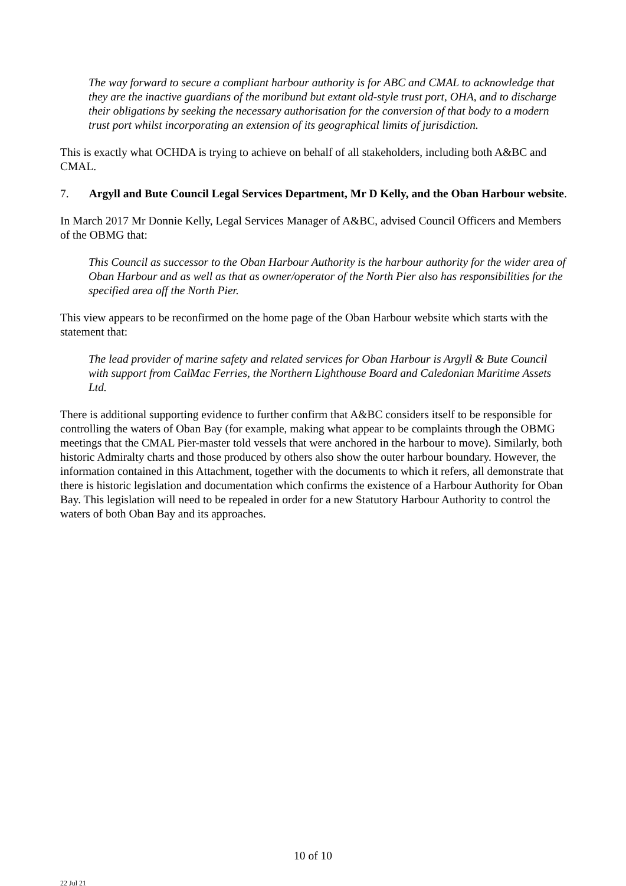The way forward to secure a compliant harbour authority is for ABC and CMAL to acknowledge that they are the inactive guardians of the moribund but extant old-style trust port, OHA, and to discharge their obligations by seeking the necessary authorisation for the conversion of that body to a modern trust port whilst incorporating an extension of its geographical limits of jurisdiction.
This is exactly what OCHDA is trying to achieve on behalf of all stakeholders, including both A&BC and CMAL.
7. Argyll and Bute Council Legal Services Department, Mr D Kelly, and the Oban Harbour website.
In March 2017 Mr Donnie Kelly, Legal Services Manager of A&BC, advised Council Officers and Members of the OBMG that:
This Council as successor to the Oban Harbour Authority is the harbour authority for the wider area of Oban Harbour and as well as that as owner/operator of the North Pier also has responsibilities for the specified area off the North Pier.
This view appears to be reconfirmed on the home page of the Oban Harbour website which starts with the statement that:
The lead provider of marine safety and related services for Oban Harbour is Argyll & Bute Council with support from CalMac Ferries, the Northern Lighthouse Board and Caledonian Maritime Assets Ltd.
There is additional supporting evidence to further confirm that A&BC considers itself to be responsible for controlling the waters of Oban Bay (for example, making what appear to be complaints through the OBMG meetings that the CMAL Pier-master told vessels that were anchored in the harbour to move). Similarly, both historic Admiralty charts and those produced by others also show the outer harbour boundary. However, the information contained in this Attachment, together with the documents to which it refers, all demonstrate that there is historic legislation and documentation which confirms the existence of a Harbour Authority for Oban Bay. This legislation will need to be repealed in order for a new Statutory Harbour Authority to control the waters of both Oban Bay and its approaches.
10 of 10
22 Jul 21